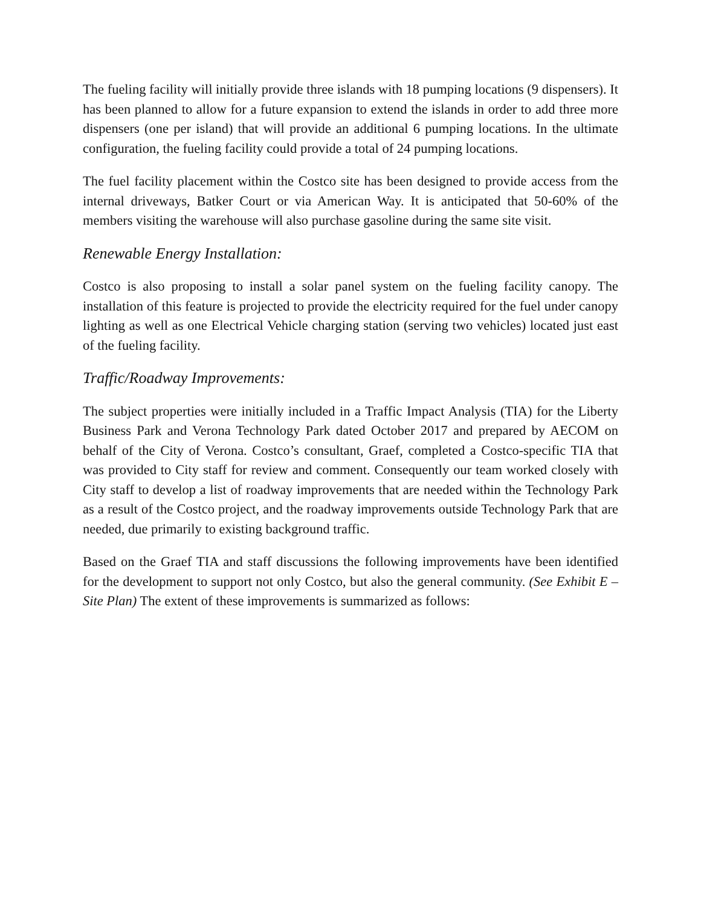The fueling facility will initially provide three islands with 18 pumping locations (9 dispensers). It has been planned to allow for a future expansion to extend the islands in order to add three more dispensers (one per island) that will provide an additional 6 pumping locations. In the ultimate configuration, the fueling facility could provide a total of 24 pumping locations.
The fuel facility placement within the Costco site has been designed to provide access from the internal driveways, Batker Court or via American Way. It is anticipated that 50-60% of the members visiting the warehouse will also purchase gasoline during the same site visit.
Renewable Energy Installation:
Costco is also proposing to install a solar panel system on the fueling facility canopy. The installation of this feature is projected to provide the electricity required for the fuel under canopy lighting as well as one Electrical Vehicle charging station (serving two vehicles) located just east of the fueling facility.
Traffic/Roadway Improvements:
The subject properties were initially included in a Traffic Impact Analysis (TIA) for the Liberty Business Park and Verona Technology Park dated October 2017 and prepared by AECOM on behalf of the City of Verona. Costco’s consultant, Graef, completed a Costco-specific TIA that was provided to City staff for review and comment. Consequently our team worked closely with City staff to develop a list of roadway improvements that are needed within the Technology Park as a result of the Costco project, and the roadway improvements outside Technology Park that are needed, due primarily to existing background traffic.
Based on the Graef TIA and staff discussions the following improvements have been identified for the development to support not only Costco, but also the general community. (See Exhibit E – Site Plan) The extent of these improvements is summarized as follows: